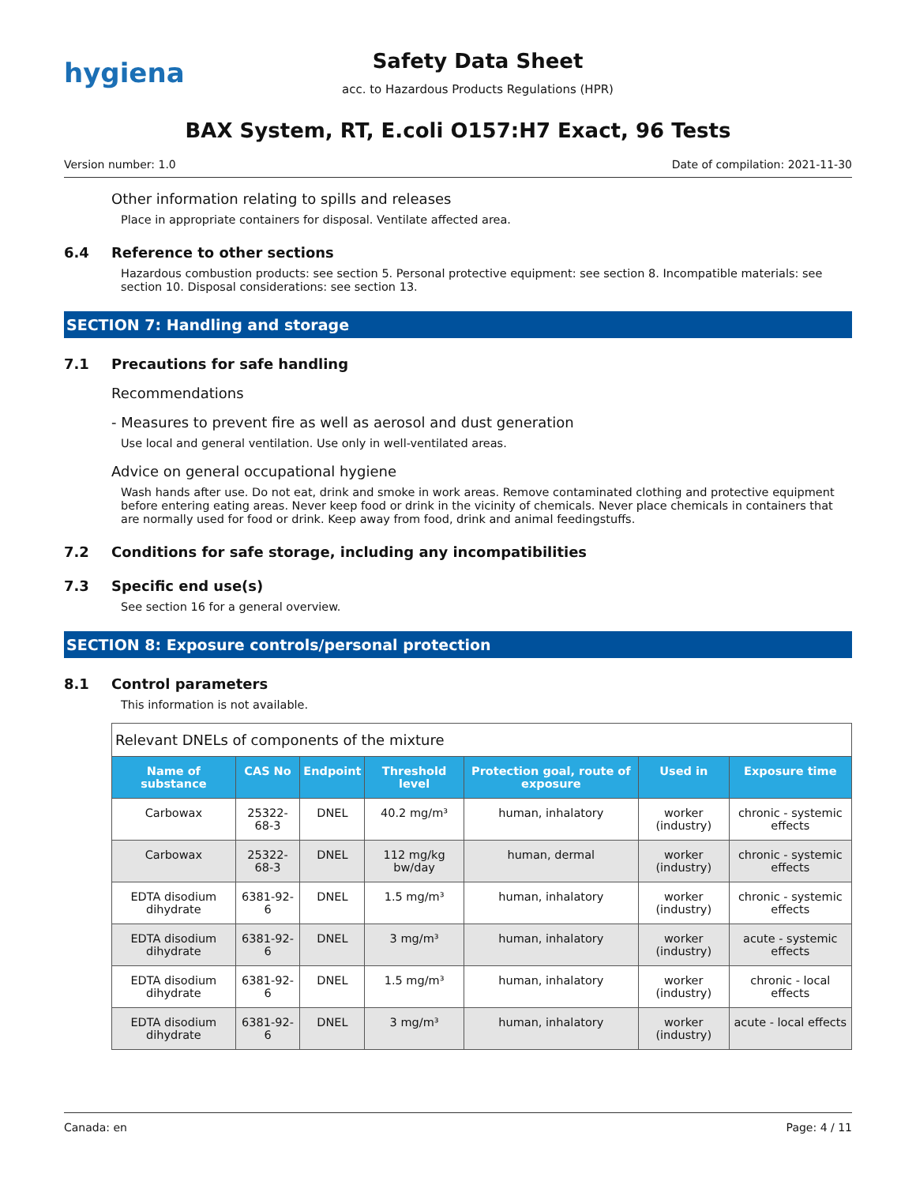hygiena
Safety Data Sheet
acc. to Hazardous Products Regulations (HPR)
BAX System, RT, E.coli O157:H7 Exact, 96 Tests
Version number: 1.0 Date of compilation: 2021-11-30
Other information relating to spills and releases
Place in appropriate containers for disposal. Ventilate affected area.
6.4 Reference to other sections
Hazardous combustion products: see section 5. Personal protective equipment: see section 8. Incompatible materials: see section 10. Disposal considerations: see section 13.
SECTION 7: Handling and storage
7.1 Precautions for safe handling
Recommendations
- Measures to prevent fire as well as aerosol and dust generation
Use local and general ventilation. Use only in well-ventilated areas.
Advice on general occupational hygiene
Wash hands after use. Do not eat, drink and smoke in work areas. Remove contaminated clothing and protective equipment before entering eating areas. Never keep food or drink in the vicinity of chemicals. Never place chemicals in containers that are normally used for food or drink. Keep away from food, drink and animal feedingstuffs.
7.2 Conditions for safe storage, including any incompatibilities
7.3 Specific end use(s)
See section 16 for a general overview.
SECTION 8: Exposure controls/personal protection
8.1 Control parameters
This information is not available.
| Relevant DNELs of components of the mixture | | | | | | |
| --- | --- | --- | --- | --- | --- | --- |
| Name of substance | CAS No | Endpoint | Threshold level | Protection goal, route of exposure | Used in | Exposure time |
| Carbowax | 25322-68-3 | DNEL | 40.2 mg/m³ | human, inhalatory | worker (industry) | chronic - systemic effects |
| Carbowax | 25322-68-3 | DNEL | 112 mg/kg bw/day | human, dermal | worker (industry) | chronic - systemic effects |
| EDTA disodium dihydrate | 6381-92-6 | DNEL | 1.5 mg/m³ | human, inhalatory | worker (industry) | chronic - systemic effects |
| EDTA disodium dihydrate | 6381-92-6 | DNEL | 3 mg/m³ | human, inhalatory | worker (industry) | acute - systemic effects |
| EDTA disodium dihydrate | 6381-92-6 | DNEL | 1.5 mg/m³ | human, inhalatory | worker (industry) | chronic - local effects |
| EDTA disodium dihydrate | 6381-92-6 | DNEL | 3 mg/m³ | human, inhalatory | worker (industry) | acute - local effects |
Canada: en Page: 4 / 11